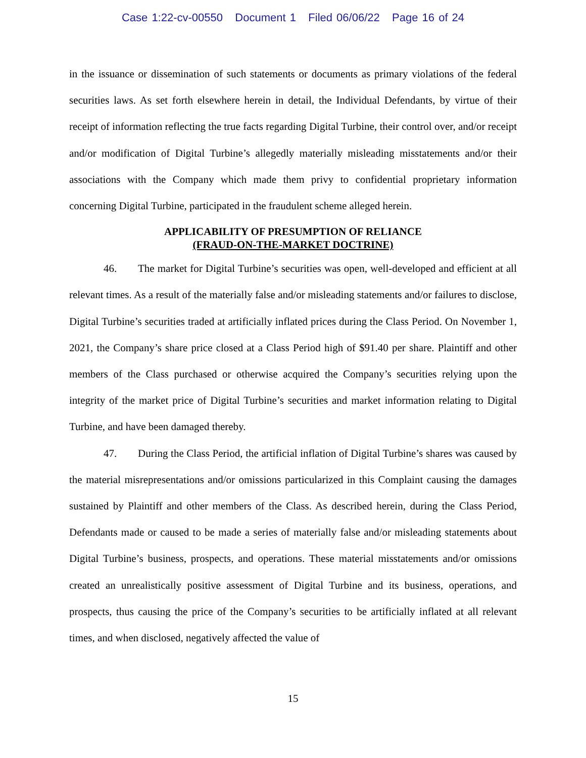Case 1:22-cv-00550 Document 1 Filed 06/06/22 Page 16 of 24
in the issuance or dissemination of such statements or documents as primary violations of the federal securities laws. As set forth elsewhere herein in detail, the Individual Defendants, by virtue of their receipt of information reflecting the true facts regarding Digital Turbine, their control over, and/or receipt and/or modification of Digital Turbine’s allegedly materially misleading misstatements and/or their associations with the Company which made them privy to confidential proprietary information concerning Digital Turbine, participated in the fraudulent scheme alleged herein.
APPLICABILITY OF PRESUMPTION OF RELIANCE
(FRAUD-ON-THE-MARKET DOCTRINE)
46. The market for Digital Turbine’s securities was open, well-developed and efficient at all relevant times. As a result of the materially false and/or misleading statements and/or failures to disclose, Digital Turbine’s securities traded at artificially inflated prices during the Class Period. On November 1, 2021, the Company’s share price closed at a Class Period high of $91.40 per share. Plaintiff and other members of the Class purchased or otherwise acquired the Company’s securities relying upon the integrity of the market price of Digital Turbine’s securities and market information relating to Digital Turbine, and have been damaged thereby.
47. During the Class Period, the artificial inflation of Digital Turbine’s shares was caused by the material misrepresentations and/or omissions particularized in this Complaint causing the damages sustained by Plaintiff and other members of the Class. As described herein, during the Class Period, Defendants made or caused to be made a series of materially false and/or misleading statements about Digital Turbine’s business, prospects, and operations. These material misstatements and/or omissions created an unrealistically positive assessment of Digital Turbine and its business, operations, and prospects, thus causing the price of the Company’s securities to be artificially inflated at all relevant times, and when disclosed, negatively affected the value of
15